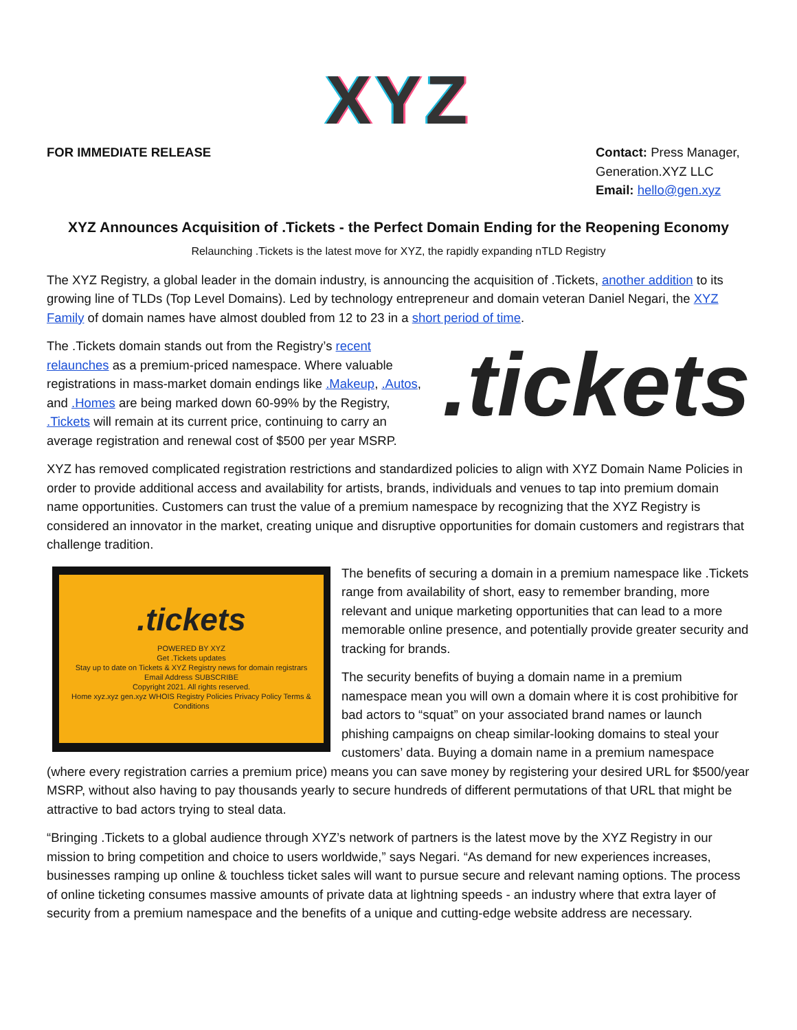XYZ
FOR IMMEDIATE RELEASE Contact: Press Manager, Generation.XYZ LLC
Email: hello@gen.xyz
XYZ Announces Acquisition of .Tickets - the Perfect Domain Ending for the Reopening Economy
Relaunching .Tickets is the latest move for XYZ, the rapidly expanding nTLD Registry
The XYZ Registry, a global leader in the domain industry, is announcing the acquisition of .Tickets, another addition to its growing line of TLDs (Top Level Domains). Led by technology entrepreneur and domain veteran Daniel Negari, the XYZ Family of domain names have almost doubled from 12 to 23 in a short period of time.
.tickets
The .Tickets domain stands out from the Registry’s recent relaunches as a premium-priced namespace. Where valuable registrations in mass-market domain endings like .Makeup, .Autos, and .Homes are being marked down 60-99% by the Registry, .Tickets will remain at its current price, continuing to carry an average registration and renewal cost of $500 per year MSRP.
XYZ has removed complicated registration restrictions and standardized policies to align with XYZ Domain Name Policies in order to provide additional access and availability for artists, brands, individuals and venues to tap into premium domain name opportunities. Customers can trust the value of a premium namespace by recognizing that the XYZ Registry is considered an innovator in the market, creating unique and disruptive opportunities for domain customers and registrars that challenge tradition.
.tickets
POWERED BY XYZ
Get .Tickets updates
Stay up to date on Tickets & XYZ Registry news for domain registrars
Email Address SUBSCRIBE
Copyright 2021. All rights reserved.
Home xyz.xyz gen.xyz WHOIS Registry Policies Privacy Policy Terms & Conditions
The benefits of securing a domain in a premium namespace like .Tickets range from availability of short, easy to remember branding, more relevant and unique marketing opportunities that can lead to a more memorable online presence, and potentially provide greater security and tracking for brands.
The security benefits of buying a domain name in a premium namespace mean you will own a domain where it is cost prohibitive for bad actors to “squat” on your associated brand names or launch phishing campaigns on cheap similar-looking domains to steal your customers’ data. Buying a domain name in a premium namespace (where every registration carries a premium price) means you can save money by registering your desired URL for $500/year MSRP, without also having to pay thousands yearly to secure hundreds of different permutations of that URL that might be attractive to bad actors trying to steal data.
“Bringing .Tickets to a global audience through XYZ’s network of partners is the latest move by the XYZ Registry in our mission to bring competition and choice to users worldwide,” says Negari. “As demand for new experiences increases, businesses ramping up online & touchless ticket sales will want to pursue secure and relevant naming options. The process of online ticketing consumes massive amounts of private data at lightning speeds - an industry where that extra layer of security from a premium namespace and the benefits of a unique and cutting-edge website address are necessary.